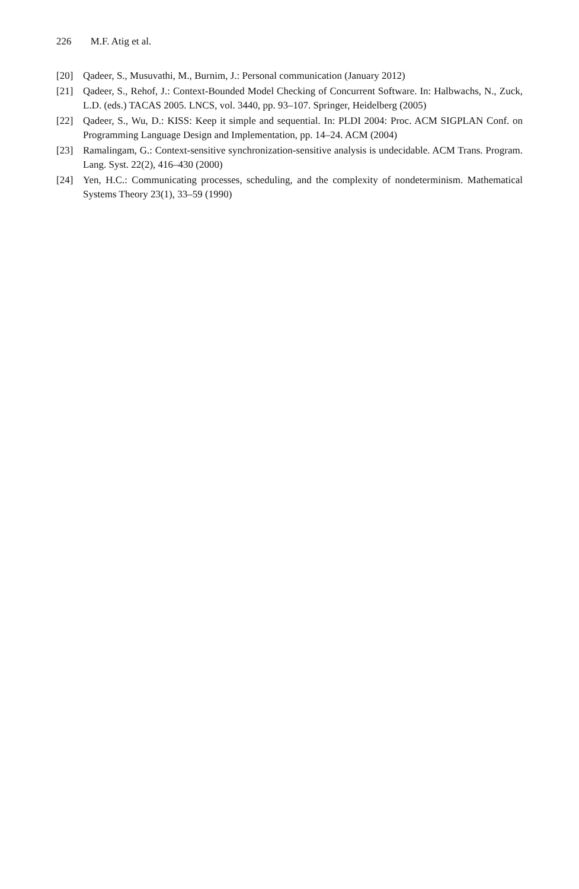226 M.F. Atig et al.
[20] Qadeer, S., Musuvathi, M., Burnim, J.: Personal communication (January 2012)
[21] Qadeer, S., Rehof, J.: Context-Bounded Model Checking of Concurrent Software. In: Halbwachs, N., Zuck, L.D. (eds.) TACAS 2005. LNCS, vol. 3440, pp. 93–107. Springer, Heidelberg (2005)
[22] Qadeer, S., Wu, D.: KISS: Keep it simple and sequential. In: PLDI 2004: Proc. ACM SIGPLAN Conf. on Programming Language Design and Implementation, pp. 14–24. ACM (2004)
[23] Ramalingam, G.: Context-sensitive synchronization-sensitive analysis is undecidable. ACM Trans. Program. Lang. Syst. 22(2), 416–430 (2000)
[24] Yen, H.C.: Communicating processes, scheduling, and the complexity of nondeterminism. Mathematical Systems Theory 23(1), 33–59 (1990)